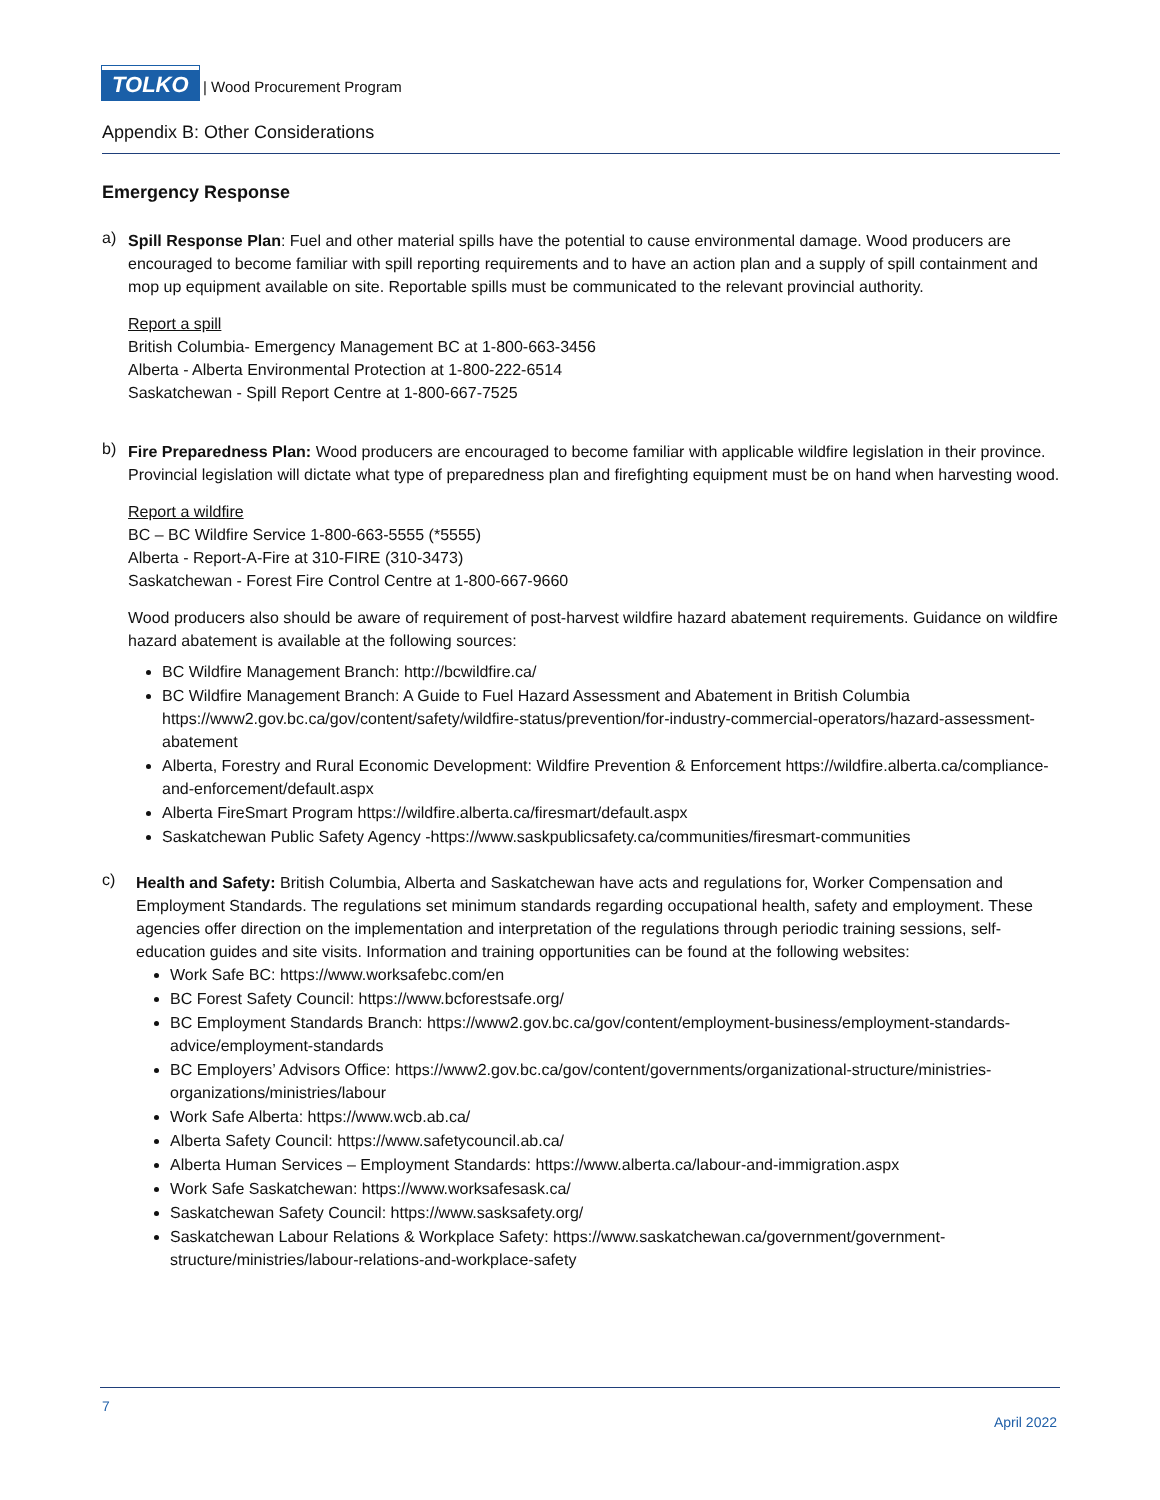TOLKO | Wood Procurement Program
Appendix B: Other Considerations
Emergency Response
a)
Spill Response Plan: Fuel and other material spills have the potential to cause environmental damage. Wood producers are encouraged to become familiar with spill reporting requirements and to have an action plan and a supply of spill containment and mop up equipment available on site. Reportable spills must be communicated to the relevant provincial authority.
Report a spill
British Columbia- Emergency Management BC at 1-800-663-3456
Alberta - Alberta Environmental Protection at 1-800-222-6514
Saskatchewan - Spill Report Centre at 1-800-667-7525
b)
Fire Preparedness Plan: Wood producers are encouraged to become familiar with applicable wildfire legislation in their province. Provincial legislation will dictate what type of preparedness plan and firefighting equipment must be on hand when harvesting wood.
Report a wildfire
BC – BC Wildfire Service 1-800-663-5555 (*5555)
Alberta - Report-A-Fire at 310-FIRE (310-3473)
Saskatchewan - Forest Fire Control Centre at 1-800-667-9660
Wood producers also should be aware of requirement of post-harvest wildfire hazard abatement requirements. Guidance on wildfire hazard abatement is available at the following sources:
BC Wildfire Management Branch: http://bcwildfire.ca/
BC Wildfire Management Branch: A Guide to Fuel Hazard Assessment and Abatement in British Columbia https://www2.gov.bc.ca/gov/content/safety/wildfire-status/prevention/for-industry-commercial-operators/hazard-assessment-abatement
Alberta, Forestry and Rural Economic Development: Wildfire Prevention & Enforcement https://wildfire.alberta.ca/compliance-and-enforcement/default.aspx
Alberta FireSmart Program https://wildfire.alberta.ca/firesmart/default.aspx
Saskatchewan Public Safety Agency -https://www.saskpublicsafety.ca/communities/firesmart-communities
c)
Health and Safety: British Columbia, Alberta and Saskatchewan have acts and regulations for, Worker Compensation and Employment Standards. The regulations set minimum standards regarding occupational health, safety and employment. These agencies offer direction on the implementation and interpretation of the regulations through periodic training sessions, self-education guides and site visits. Information and training opportunities can be found at the following websites:
Work Safe BC: https://www.worksafebc.com/en
BC Forest Safety Council: https://www.bcforestsafe.org/
BC Employment Standards Branch: https://www2.gov.bc.ca/gov/content/employment-business/employment-standards-advice/employment-standards
BC Employers’ Advisors Office: https://www2.gov.bc.ca/gov/content/governments/organizational-structure/ministries-organizations/ministries/labour
Work Safe Alberta: https://www.wcb.ab.ca/
Alberta Safety Council: https://www.safetycouncil.ab.ca/
Alberta Human Services – Employment Standards: https://www.alberta.ca/labour-and-immigration.aspx
Work Safe Saskatchewan: https://www.worksafesask.ca/
Saskatchewan Safety Council: https://www.sasksafety.org/
Saskatchewan Labour Relations & Workplace Safety: https://www.saskatchewan.ca/government/government-structure/ministries/labour-relations-and-workplace-safety
7
April 2022